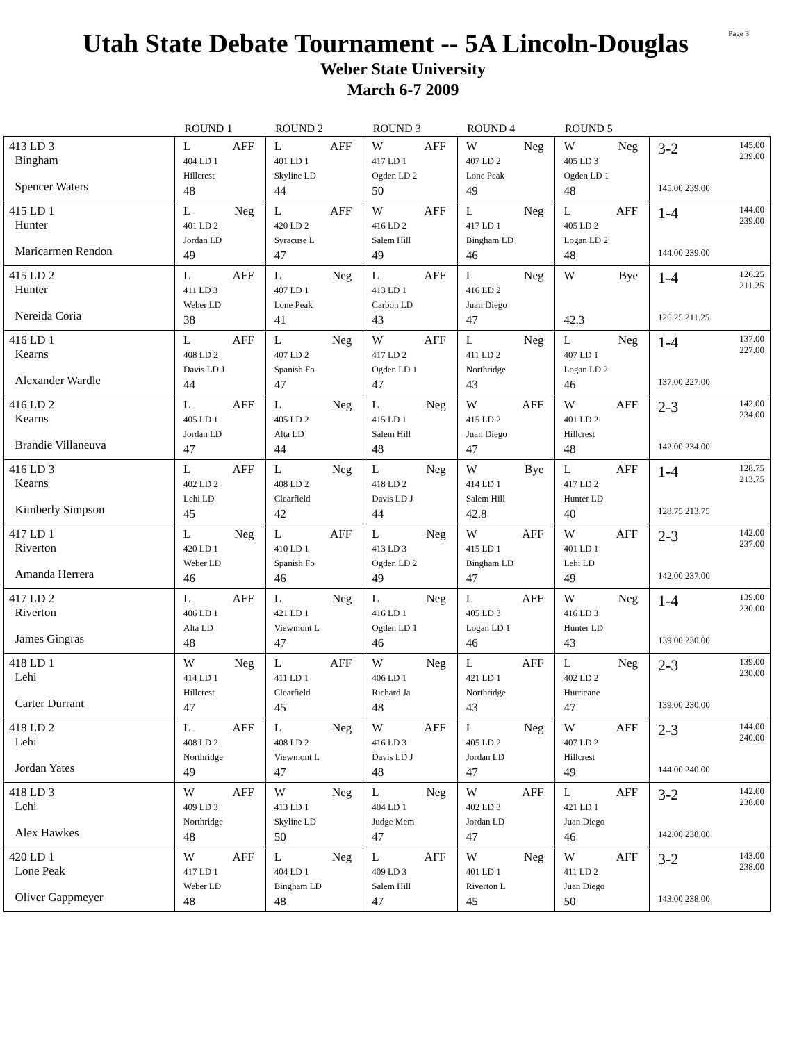Page 3
Utah State Debate Tournament -- 5A Lincoln-Douglas
Weber State University
March 6-7 2009
| | ROUND 1 | ROUND 2 | ROUND 3 | ROUND 4 | ROUND 5 | |
| --- | --- | --- | --- | --- | --- | --- |
| 413 LD 3 Bingham Spencer Waters | L AFF 404 LD 1 Hillcrest 48 | L AFF 401 LD 1 Skyline LD 44 | W AFF 417 LD 1 Ogden LD 2 50 | W Neg 407 LD 2 Lone Peak 49 | W Neg 405 LD 3 Ogden LD 1 48 | 3-2 145.00 239.00 145.00 239.00 |
| 415 LD 1 Hunter Maricarmen Rendon | L Neg 401 LD 2 Jordan LD 49 | L AFF 420 LD 2 Syracuse L 47 | W AFF 416 LD 2 Salem Hill 49 | L Neg 417 LD 1 Bingham LD 46 | L AFF 405 LD 2 Logan LD 2 48 | 1-4 144.00 239.00 144.00 239.00 |
| 415 LD 2 Hunter Nereida Coria | L AFF 411 LD 3 Weber LD 38 | L Neg 407 LD 1 Lone Peak 41 | L AFF 413 LD 1 Carbon LD 43 | L Neg 416 LD 2 Juan Diego 47 | W Bye 42.3 | 1-4 126.25 211.25 126.25 211.25 |
| 416 LD 1 Kearns Alexander Wardle | L AFF 408 LD 2 Davis LD J 44 | L Neg 407 LD 2 Spanish Fo 47 | W AFF 417 LD 2 Ogden LD 1 47 | L Neg 411 LD 2 Northridge 43 | L Neg 407 LD 1 Logan LD 2 46 | 1-4 137.00 227.00 137.00 227.00 |
| 416 LD 2 Kearns Brandie Villaneuva | L AFF 405 LD 1 Jordan LD 47 | L Neg 405 LD 2 Alta LD 44 | L Neg 415 LD 1 Salem Hill 48 | W AFF 415 LD 2 Juan Diego 47 | W AFF 401 LD 2 Hillcrest 48 | 2-3 142.00 234.00 142.00 234.00 |
| 416 LD 3 Kearns Kimberly Simpson | L AFF 402 LD 2 Lehi LD 45 | L Neg 408 LD 2 Clearfield 42 | L Neg 418 LD 2 Davis LD J 44 | W Bye 414 LD 1 Salem Hill 42.8 | L AFF 417 LD 2 Hunter LD 40 | 1-4 128.75 213.75 128.75 213.75 |
| 417 LD 1 Riverton Amanda Herrera | L Neg 420 LD 1 Weber LD 46 | L AFF 410 LD 1 Spanish Fo 46 | L Neg 413 LD 3 Ogden LD 2 49 | W AFF 415 LD 1 Bingham LD 47 | W AFF 401 LD 1 Lehi LD 49 | 2-3 142.00 237.00 142.00 237.00 |
| 417 LD 2 Riverton James Gingras | L AFF 406 LD 1 Alta LD 48 | L Neg 421 LD 1 Viewmont L 47 | L Neg 416 LD 1 Ogden LD 1 46 | L AFF 405 LD 3 Logan LD 1 46 | W Neg 416 LD 3 Hunter LD 43 | 1-4 139.00 230.00 139.00 230.00 |
| 418 LD 1 Lehi Carter Durrant | W Neg 414 LD 1 Hillcrest 47 | L AFF 411 LD 1 Clearfield 45 | W Neg 406 LD 1 Richard Ja 48 | L AFF 421 LD 1 Northridge 43 | L Neg 402 LD 2 Hurricane 47 | 2-3 139.00 230.00 139.00 230.00 |
| 418 LD 2 Lehi Jordan Yates | L AFF 408 LD 2 Northridge 49 | L Neg 408 LD 2 Viewmont L 47 | W AFF 416 LD 3 Davis LD J 48 | L Neg 405 LD 2 Jordan LD 47 | W AFF 407 LD 2 Hillcrest 49 | 2-3 144.00 240.00 144.00 240.00 |
| 418 LD 3 Lehi Alex Hawkes | W AFF 409 LD 3 Northridge 48 | W Neg 413 LD 1 Skyline LD 50 | L Neg 404 LD 1 Judge Mem 47 | W AFF 402 LD 3 Jordan LD 47 | L AFF 421 LD 1 Juan Diego 46 | 3-2 142.00 238.00 142.00 238.00 |
| 420 LD 1 Lone Peak Oliver Gappmeyer | W AFF 417 LD 1 Weber LD 48 | L Neg 404 LD 1 Bingham LD 48 | L AFF 409 LD 3 Salem Hill 47 | W Neg 401 LD 1 Riverton L 45 | W AFF 411 LD 2 Juan Diego 50 | 3-2 143.00 238.00 143.00 238.00 |